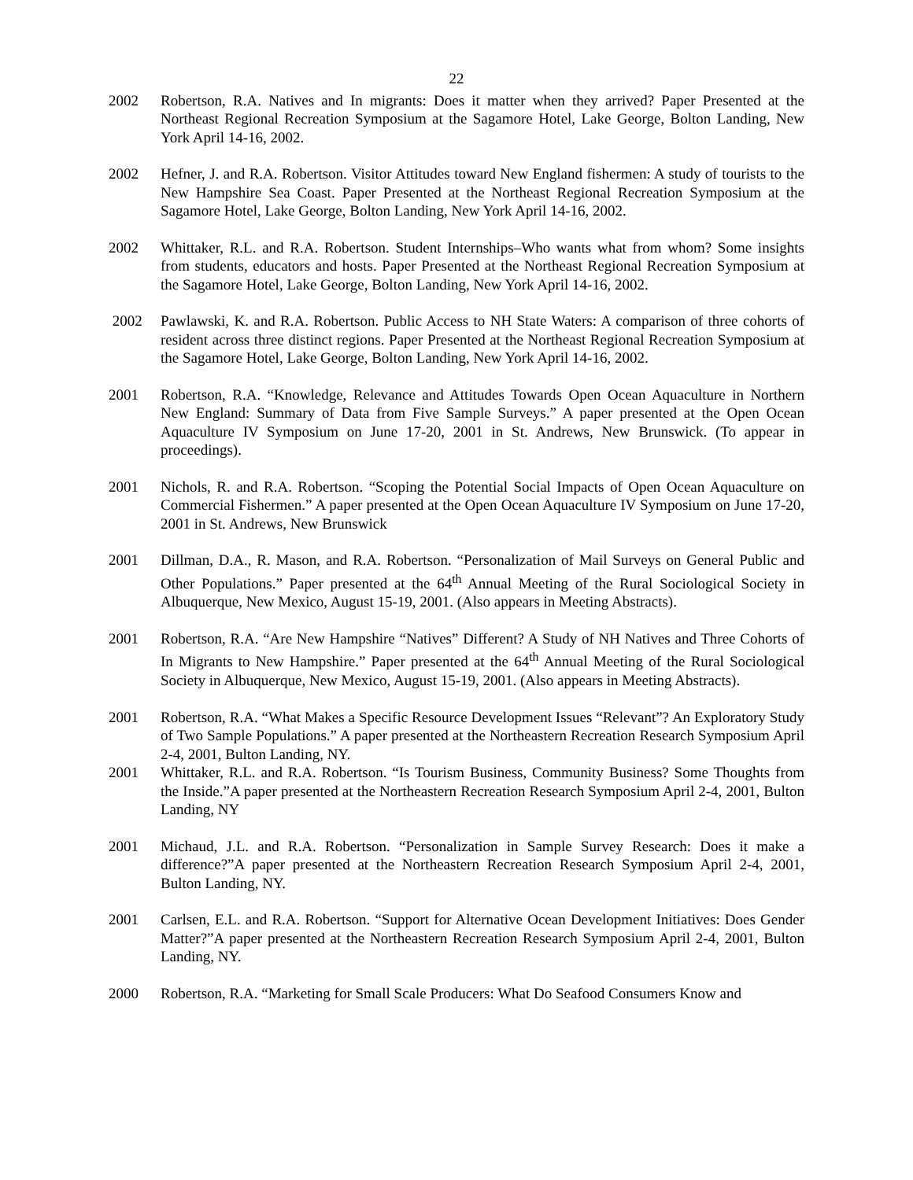22
2002 Robertson, R.A. Natives and In migrants: Does it matter when they arrived? Paper Presented at the Northeast Regional Recreation Symposium at the Sagamore Hotel, Lake George, Bolton Landing, New York April 14-16, 2002.
2002 Hefner, J. and R.A. Robertson. Visitor Attitudes toward New England fishermen: A study of tourists to the New Hampshire Sea Coast. Paper Presented at the Northeast Regional Recreation Symposium at the Sagamore Hotel, Lake George, Bolton Landing, New York April 14-16, 2002.
2002 Whittaker, R.L. and R.A. Robertson. Student Internships–Who wants what from whom? Some insights from students, educators and hosts. Paper Presented at the Northeast Regional Recreation Symposium at the Sagamore Hotel, Lake George, Bolton Landing, New York April 14-16, 2002.
2002 Pawlawski, K. and R.A. Robertson. Public Access to NH State Waters: A comparison of three cohorts of resident across three distinct regions. Paper Presented at the Northeast Regional Recreation Symposium at the Sagamore Hotel, Lake George, Bolton Landing, New York April 14-16, 2002.
2001 Robertson, R.A. “Knowledge, Relevance and Attitudes Towards Open Ocean Aquaculture in Northern New England: Summary of Data from Five Sample Surveys.” A paper presented at the Open Ocean Aquaculture IV Symposium on June 17-20, 2001 in St. Andrews, New Brunswick. (To appear in proceedings).
2001 Nichols, R. and R.A. Robertson. “Scoping the Potential Social Impacts of Open Ocean Aquaculture on Commercial Fishermen.” A paper presented at the Open Ocean Aquaculture IV Symposium on June 17-20, 2001 in St. Andrews, New Brunswick
2001 Dillman, D.A., R. Mason, and R.A. Robertson. “Personalization of Mail Surveys on General Public and Other Populations.” Paper presented at the 64<sup>th</sup> Annual Meeting of the Rural Sociological Society in Albuquerque, New Mexico, August 15-19, 2001. (Also appears in Meeting Abstracts).
2001 Robertson, R.A. “Are New Hampshire “Natives” Different? A Study of NH Natives and Three Cohorts of In Migrants to New Hampshire.” Paper presented at the 64<sup>th</sup> Annual Meeting of the Rural Sociological Society in Albuquerque, New Mexico, August 15-19, 2001. (Also appears in Meeting Abstracts).
2001 Robertson, R.A. “What Makes a Specific Resource Development Issues “Relevant”? An Exploratory Study of Two Sample Populations.” A paper presented at the Northeastern Recreation Research Symposium April 2-4, 2001, Bulton Landing, NY.
2001 Whittaker, R.L. and R.A. Robertson. “Is Tourism Business, Community Business? Some Thoughts from the Inside.”A paper presented at the Northeastern Recreation Research Symposium April 2-4, 2001, Bulton Landing, NY
2001 Michaud, J.L. and R.A. Robertson. “Personalization in Sample Survey Research: Does it make a difference?”A paper presented at the Northeastern Recreation Research Symposium April 2-4, 2001, Bulton Landing, NY.
2001 Carlsen, E.L. and R.A. Robertson. “Support for Alternative Ocean Development Initiatives: Does Gender Matter?”A paper presented at the Northeastern Recreation Research Symposium April 2-4, 2001, Bulton Landing, NY.
2000 Robertson, R.A. “Marketing for Small Scale Producers: What Do Seafood Consumers Know and